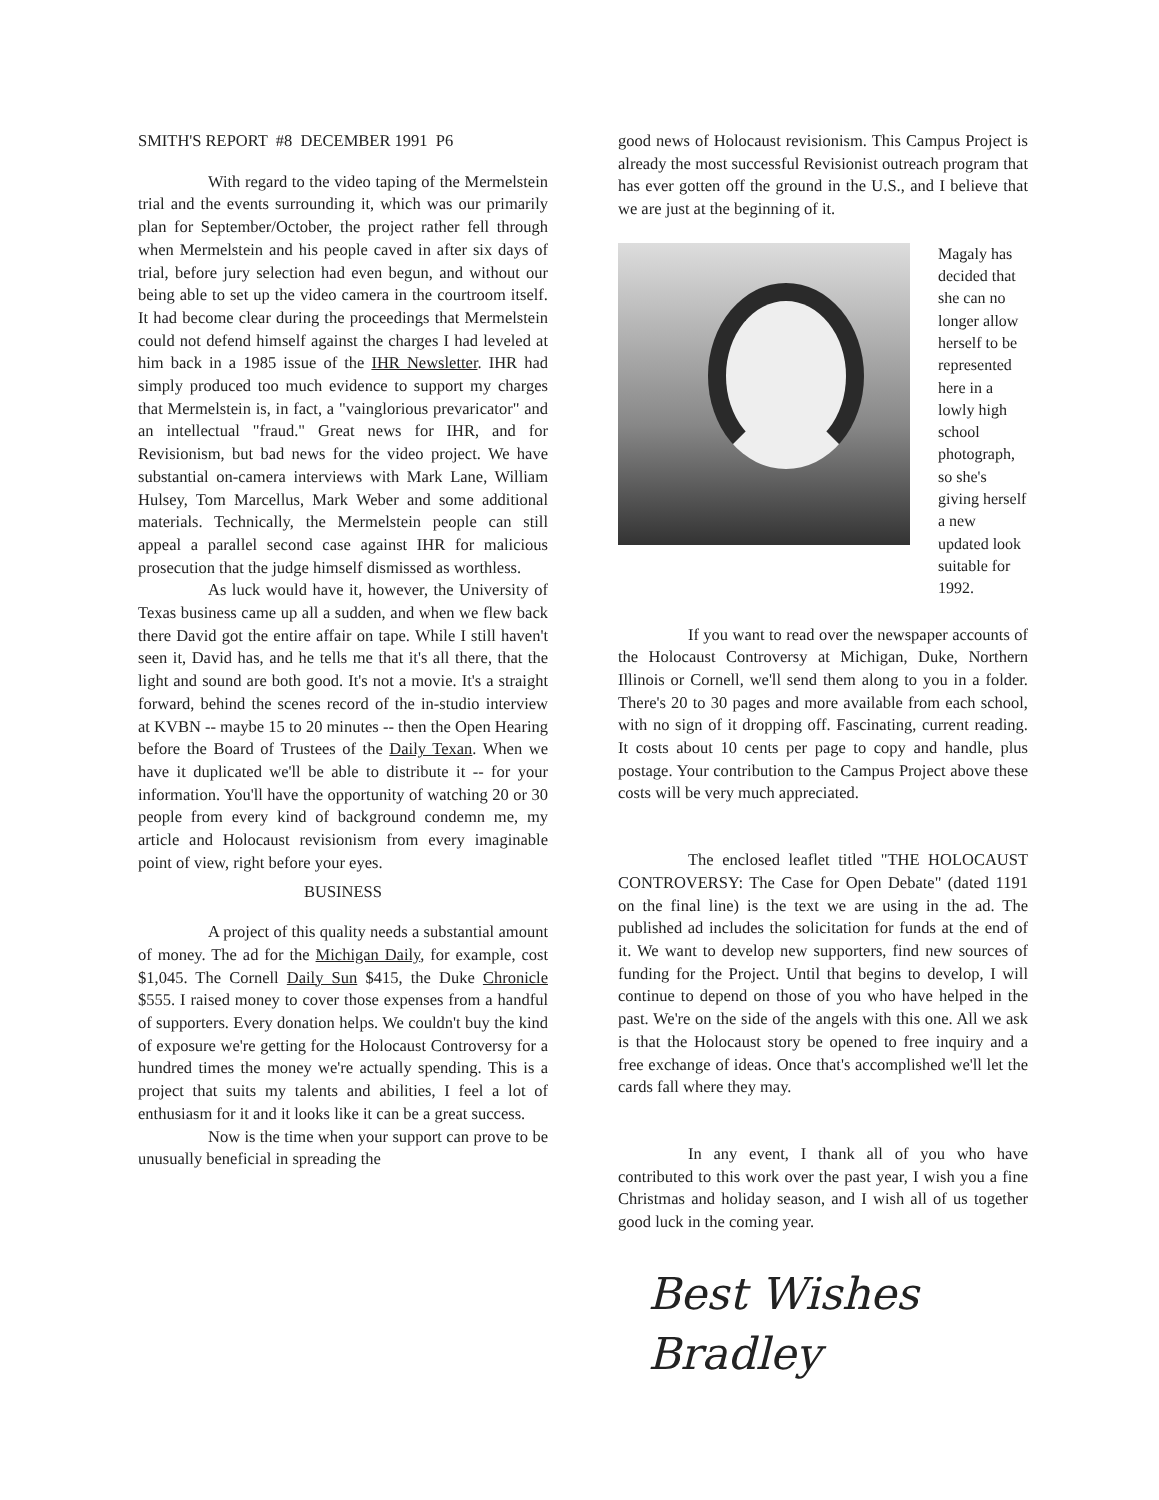SMITH'S REPORT #8 DECEMBER 1991 P6
With regard to the video taping of the Mermelstein trial and the events surrounding it, which was our primarily plan for September/October, the project rather fell through when Mermelstein and his people caved in after six days of trial, before jury selection had even begun, and without our being able to set up the video camera in the courtroom itself. It had become clear during the proceedings that Mermelstein could not defend himself against the charges I had leveled at him back in a 1985 issue of the IHR Newsletter. IHR had simply produced too much evidence to support my charges that Mermelstein is, in fact, a "vainglorious prevaricator" and an intellectual "fraud." Great news for IHR, and for Revisionism, but bad news for the video project. We have substantial on-camera interviews with Mark Lane, William Hulsey, Tom Marcellus, Mark Weber and some additional materials. Technically, the Mermelstein people can still appeal a parallel second case against IHR for malicious prosecution that the judge himself dismissed as worthless.
As luck would have it, however, the University of Texas business came up all a sudden, and when we flew back there David got the entire affair on tape. While I still haven't seen it, David has, and he tells me that it's all there, that the light and sound are both good. It's not a movie. It's a straight forward, behind the scenes record of the in-studio interview at KVBN -- maybe 15 to 20 minutes -- then the Open Hearing before the Board of Trustees of the Daily Texan. When we have it duplicated we'll be able to distribute it -- for your information. You'll have the opportunity of watching 20 or 30 people from every kind of background condemn me, my article and Holocaust revisionism from every imaginable point of view, right before your eyes.
BUSINESS
A project of this quality needs a substantial amount of money. The ad for the Michigan Daily, for example, cost $1,045. The Cornell Daily Sun $415, the Duke Chronicle $555. I raised money to cover those expenses from a handful of supporters. Every donation helps. We couldn't buy the kind of exposure we're getting for the Holocaust Controversy for a hundred times the money we're actually spending. This is a project that suits my talents and abilities, I feel a lot of enthusiasm for it and it looks like it can be a great success.
Now is the time when your support can prove to be unusually beneficial in spreading the
good news of Holocaust revisionism. This Campus Project is already the most successful Revisionist outreach program that has ever gotten off the ground in the U.S., and I believe that we are just at the beginning of it.
Magaly has decided that she can no longer allow herself to be represented here in a lowly high school photograph, so she's giving herself a new updated look suitable for 1992.
If you want to read over the newspaper accounts of the Holocaust Controversy at Michigan, Duke, Northern Illinois or Cornell, we'll send them along to you in a folder. There's 20 to 30 pages and more available from each school, with no sign of it dropping off. Fascinating, current reading. It costs about 10 cents per page to copy and handle, plus postage. Your contribution to the Campus Project above these costs will be very much appreciated.
The enclosed leaflet titled "THE HOLOCAUST CONTROVERSY: The Case for Open Debate" (dated 1191 on the final line) is the text we are using in the ad. The published ad includes the solicitation for funds at the end of it. We want to develop new supporters, find new sources of funding for the Project. Until that begins to develop, I will continue to depend on those of you who have helped in the past. We're on the side of the angels with this one. All we ask is that the Holocaust story be opened to free inquiry and a free exchange of ideas. Once that's accomplished we'll let the cards fall where they may.
In any event, I thank all of you who have contributed to this work over the past year, I wish you a fine Christmas and holiday season, and I wish all of us together good luck in the coming year.
Best Wishes
Bradley